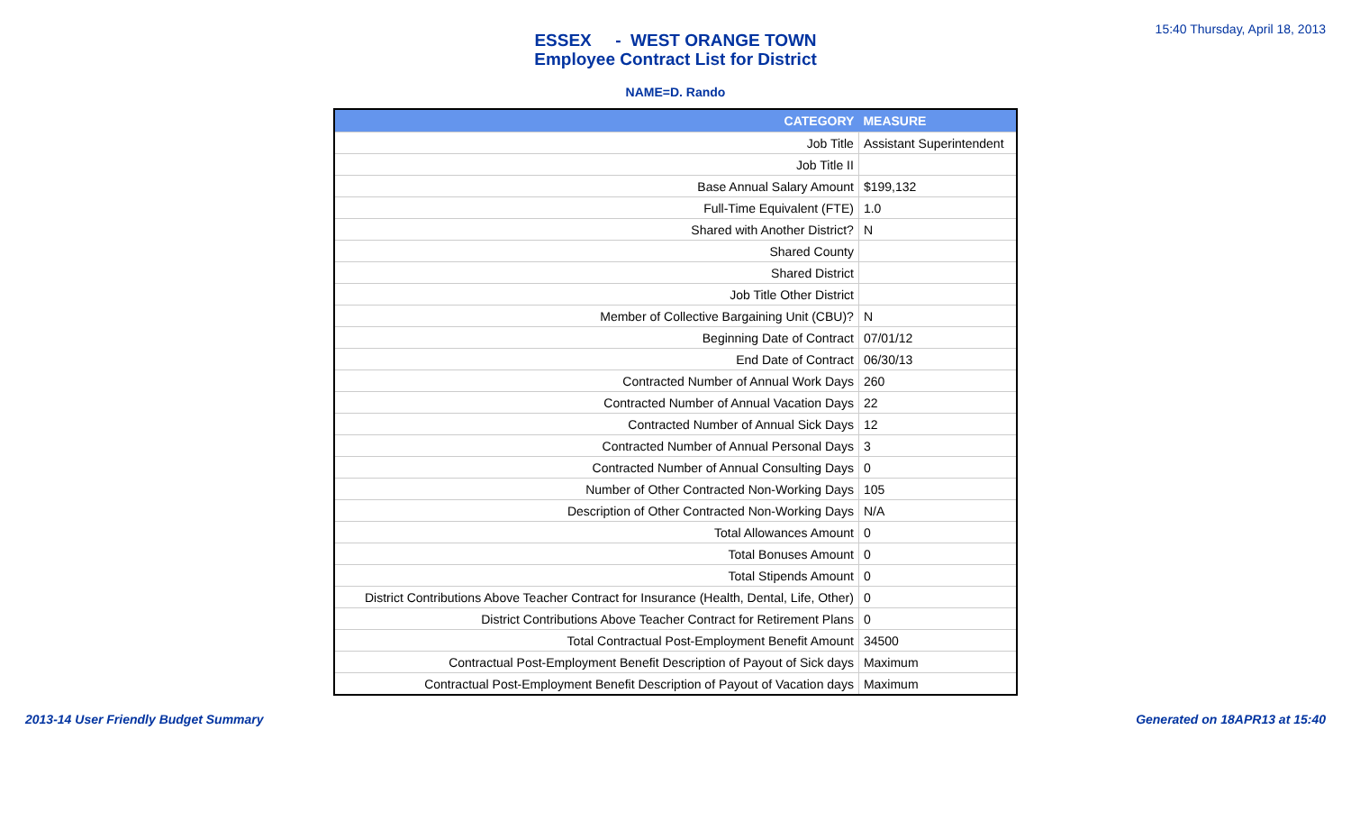15:40 Thursday, April 18, 2013
ESSEX - WEST ORANGE TOWN
Employee Contract List for District
NAME=D. Rando
| CATEGORY | MEASURE |
| --- | --- |
| Job Title | Assistant Superintendent |
| Job Title II | |
| Base Annual Salary Amount | $199,132 |
| Full-Time Equivalent (FTE) | 1.0 |
| Shared with Another District? | N |
| Shared County | |
| Shared District | |
| Job Title Other District | |
| Member of Collective Bargaining Unit (CBU)? | N |
| Beginning Date of Contract | 07/01/12 |
| End Date of Contract | 06/30/13 |
| Contracted Number of Annual Work Days | 260 |
| Contracted Number of Annual Vacation Days | 22 |
| Contracted Number of Annual Sick Days | 12 |
| Contracted Number of Annual Personal Days | 3 |
| Contracted Number of Annual Consulting Days | 0 |
| Number of Other Contracted Non-Working Days | 105 |
| Description of Other Contracted Non-Working Days | N/A |
| Total Allowances Amount | 0 |
| Total Bonuses Amount | 0 |
| Total Stipends Amount | 0 |
| District Contributions Above Teacher Contract for Insurance (Health, Dental, Life, Other) | 0 |
| District Contributions Above Teacher Contract for Retirement Plans | 0 |
| Total Contractual Post-Employment Benefit Amount | 34500 |
| Contractual Post-Employment Benefit Description of Payout of Sick days | Maximum |
| Contractual Post-Employment Benefit Description of Payout of Vacation days | Maximum |
2013-14 User Friendly Budget Summary Generated on 18APR13 at 15:40